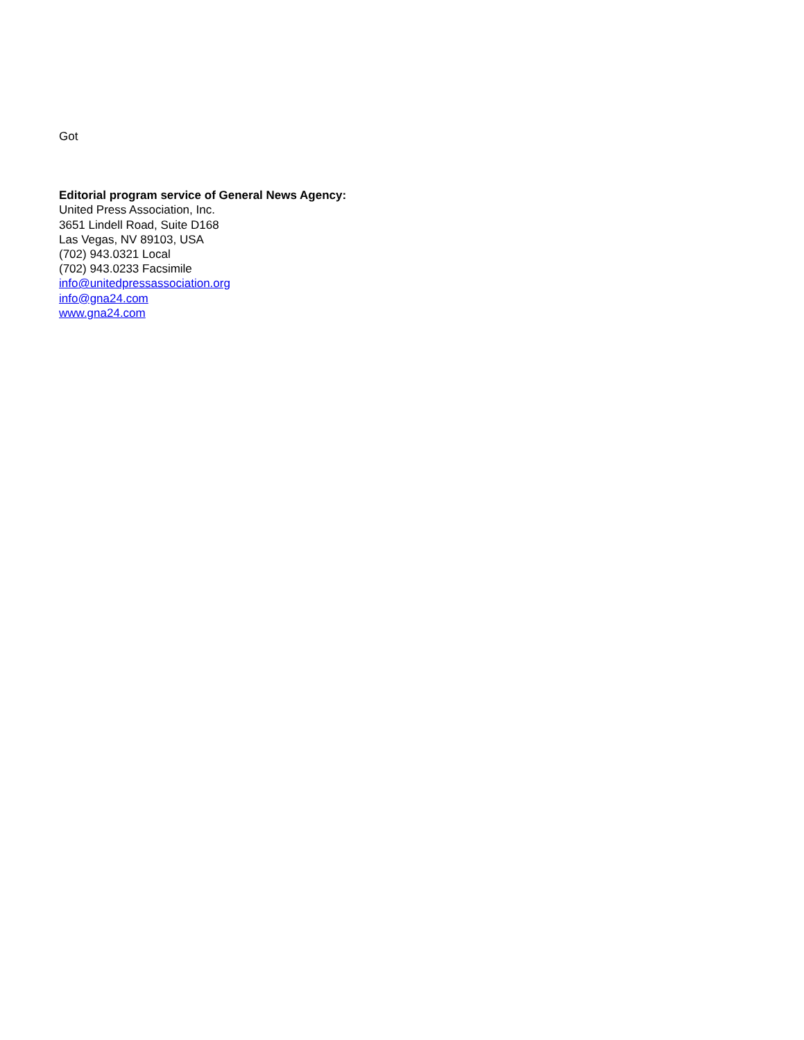Got
Editorial program service of General News Agency:
United Press Association, Inc.
3651 Lindell Road, Suite D168
Las Vegas, NV 89103, USA
(702) 943.0321 Local
(702) 943.0233 Facsimile
info@unitedpressassociation.org
info@gna24.com
www.gna24.com